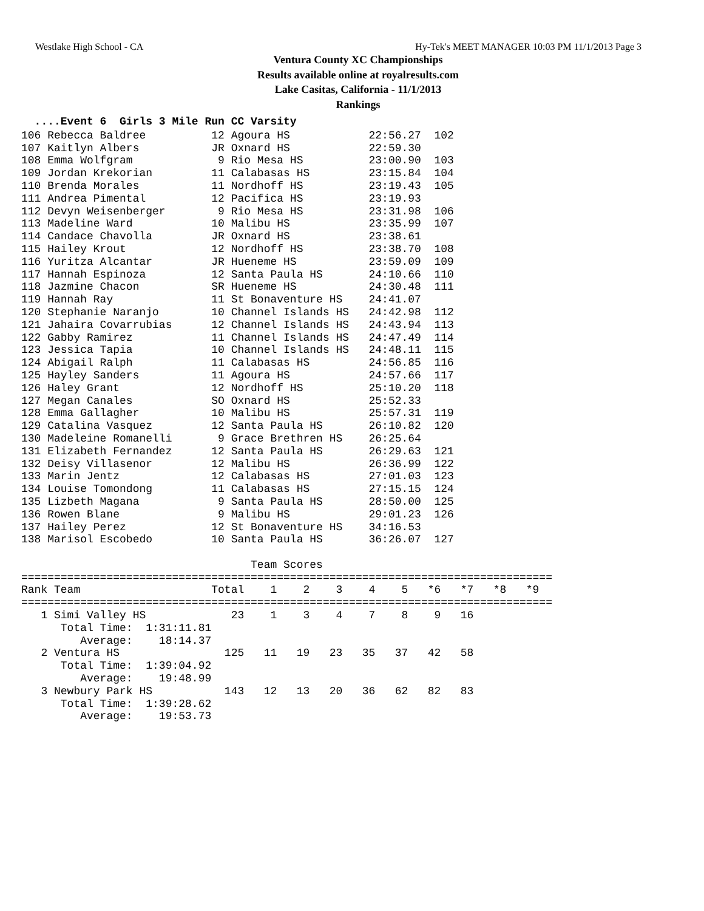Westlake High School - CA Hy-Tek's MEET MANAGER 10:03 PM 11/1/2013 Page 3
Ventura County XC Championships
Results available online at royalresults.com
Lake Casitas, California - 11/1/2013
Rankings
  ....Event 6  Girls 3 Mile Run CC Varsity
106 Rebecca Baldree          12 Agoura HS            22:56.27  102
107 Kaitlyn Albers           JR Oxnard HS            22:59.30
108 Emma Wolfgram             9 Rio Mesa HS          23:00.90  103
109 Jordan Krekorian         11 Calabasas HS         23:15.84  104
110 Brenda Morales           11 Nordhoff HS          23:19.43  105
111 Andrea Pimental          12 Pacifica HS          23:19.93
112 Devyn Weisenberger        9 Rio Mesa HS          23:31.98  106
113 Madeline Ward            10 Malibu HS            23:35.99  107
114 Candace Chavolla         JR Oxnard HS            23:38.61
115 Hailey Krout             12 Nordhoff HS          23:38.70  108
116 Yuritza Alcantar         JR Hueneme HS           23:59.09  109
117 Hannah Espinoza          12 Santa Paula HS       24:10.66  110
118 Jazmine Chacon           SR Hueneme HS           24:30.48  111
119 Hannah Ray               11 St Bonaventure HS    24:41.07
120 Stephanie Naranjo        10 Channel Islands HS   24:42.98  112
121 Jahaira Covarrubias      12 Channel Islands HS   24:43.94  113
122 Gabby Ramirez            11 Channel Islands HS   24:47.49  114
123 Jessica Tapia            10 Channel Islands HS   24:48.11  115
124 Abigail Ralph            11 Calabasas HS         24:56.85  116
125 Hayley Sanders           11 Agoura HS            24:57.66  117
126 Haley Grant              12 Nordhoff HS          25:10.20  118
127 Megan Canales            SO Oxnard HS            25:52.33
128 Emma Gallagher           10 Malibu HS            25:57.31  119
129 Catalina Vasquez         12 Santa Paula HS       26:10.82  120
130 Madeleine Romanelli       9 Grace Brethren HS    26:25.64
131 Elizabeth Fernandez      12 Santa Paula HS       26:29.63  121
132 Deisy Villasenor         12 Malibu HS            26:36.99  122
133 Marin Jentz              12 Calabasas HS         27:01.03  123
134 Louise Tomondong         11 Calabasas HS         27:15.15  124
135 Lizbeth Magana            9 Santa Paula HS       28:50.00  125
136 Rowen Blane               9 Malibu HS            29:01.23  126
137 Hailey Perez             12 St Bonaventure HS    34:16.53
138 Marisol Escobedo         10 Santa Paula HS       36:26.07  127

                                   Team Scores
=================================================================================
Rank Team                    Total    1    2    3    4    5   *6   *7   *8   *9
=================================================================================
   1 Simi Valley HS             23    1    3    4    7    8    9   16
      Total Time:  1:31:11.81
         Average:    18:14.37
   2 Ventura HS                125   11   19   23   35   37   42   58
      Total Time:  1:39:04.92
         Average:    19:48.99
   3 Newbury Park HS           143   12   13   20   36   62   82   83
      Total Time:  1:39:28.62
         Average:    19:53.73